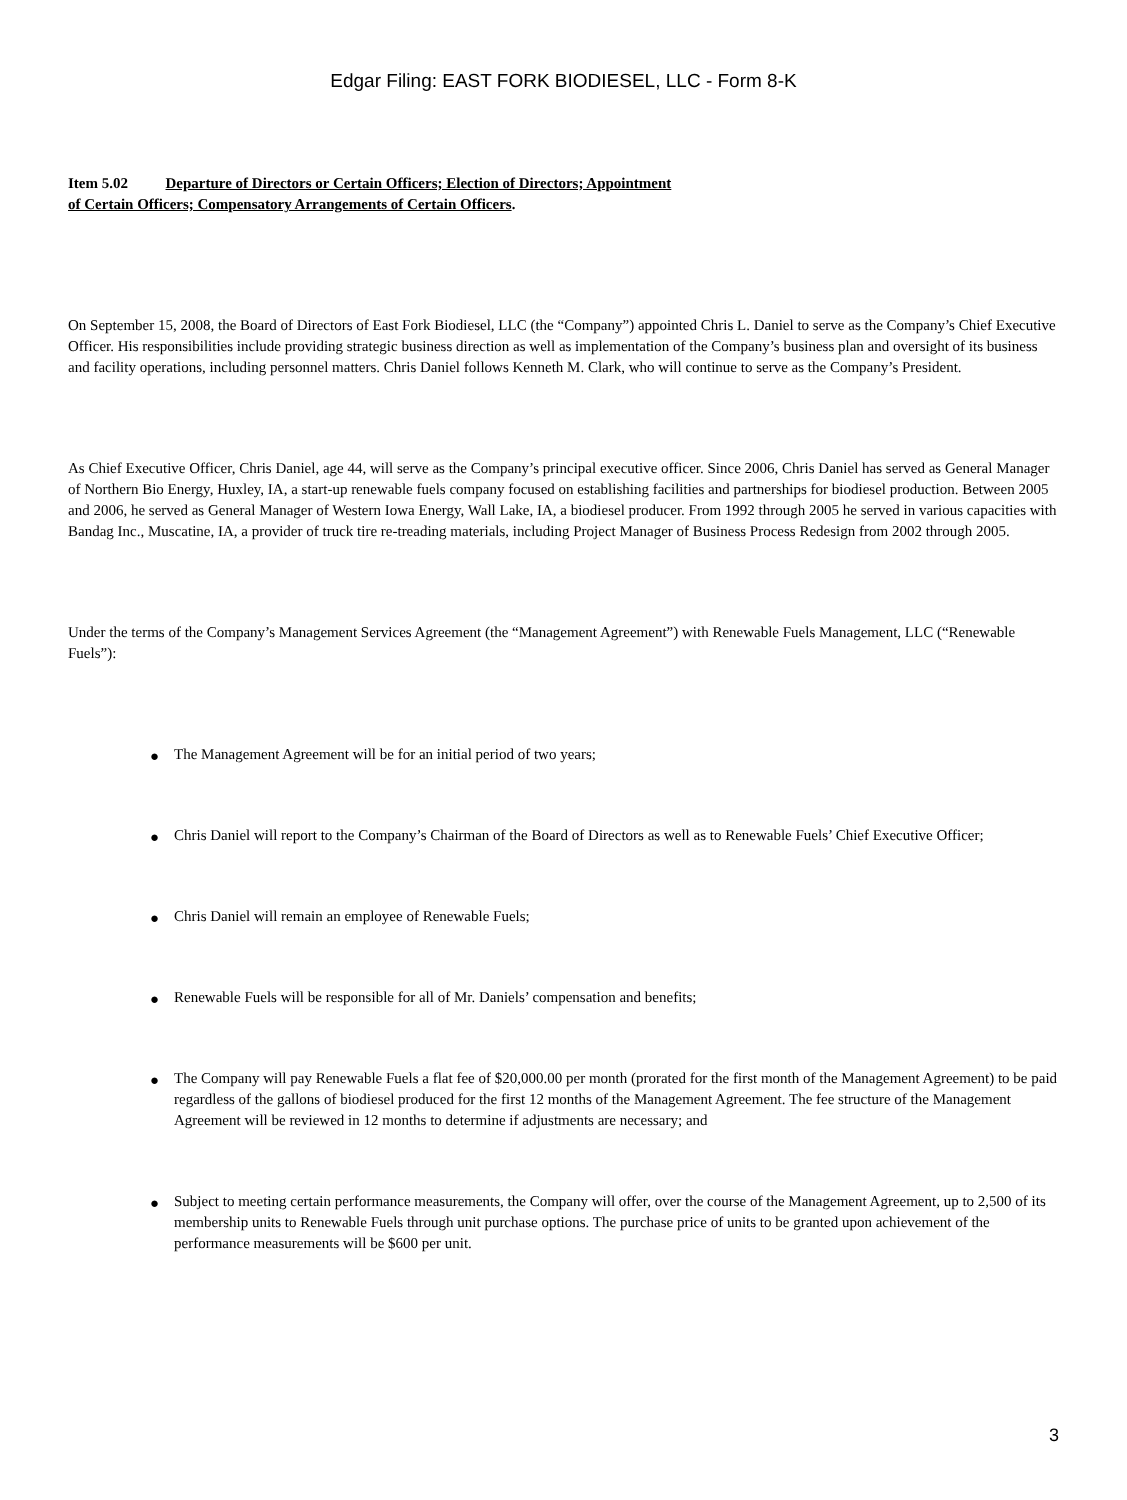Edgar Filing: EAST FORK BIODIESEL, LLC - Form 8-K
Item 5.02 Departure of Directors or Certain Officers; Election of Directors; Appointment
of Certain Officers; Compensatory Arrangements of Certain Officers.
On September 15, 2008, the Board of Directors of East Fork Biodiesel, LLC (the “Company”) appointed Chris L. Daniel to serve as the Company’s Chief Executive Officer. His responsibilities include providing strategic business direction as well as implementation of the Company’s business plan and oversight of its business and facility operations, including personnel matters. Chris Daniel follows Kenneth M. Clark, who will continue to serve as the Company’s President.
As Chief Executive Officer, Chris Daniel, age 44, will serve as the Company’s principal executive officer. Since 2006, Chris Daniel has served as General Manager of Northern Bio Energy, Huxley, IA, a start-up renewable fuels company focused on establishing facilities and partnerships for biodiesel production. Between 2005 and 2006, he served as General Manager of Western Iowa Energy, Wall Lake, IA, a biodiesel producer. From 1992 through 2005 he served in various capacities with Bandag Inc., Muscatine, IA, a provider of truck tire re-treading materials, including Project Manager of Business Process Redesign from 2002 through 2005.
Under the terms of the Company’s Management Services Agreement (the “Management Agreement”) with Renewable Fuels Management, LLC (“Renewable Fuels”):
● The Management Agreement will be for an initial period of two years;
● Chris Daniel will report to the Company’s Chairman of the Board of Directors as well as to Renewable Fuels’ Chief Executive Officer;
● Chris Daniel will remain an employee of Renewable Fuels;
● Renewable Fuels will be responsible for all of Mr. Daniels’ compensation and benefits;
● The Company will pay Renewable Fuels a flat fee of $20,000.00 per month (prorated for the first month of the Management Agreement) to be paid regardless of the gallons of biodiesel produced for the first 12 months of the Management Agreement. The fee structure of the Management Agreement will be reviewed in 12 months to determine if adjustments are necessary; and
● Subject to meeting certain performance measurements, the Company will offer, over the course of the Management Agreement, up to 2,500 of its membership units to Renewable Fuels through unit purchase options. The purchase price of units to be granted upon achievement of the performance measurements will be $600 per unit.
3